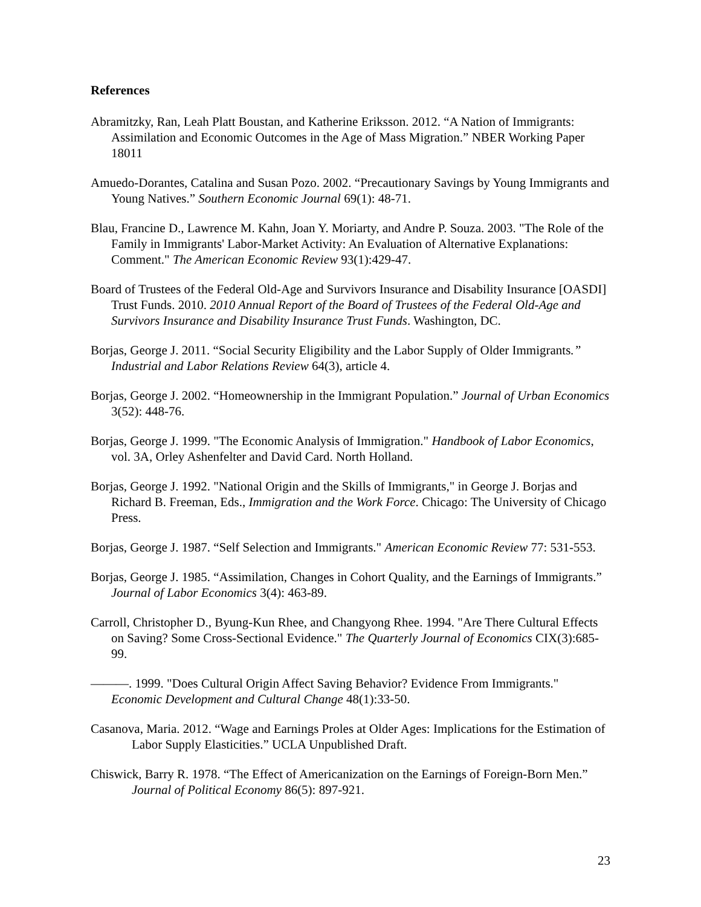References
Abramitzky, Ran, Leah Platt Boustan, and Katherine Eriksson. 2012. “A Nation of Immigrants: Assimilation and Economic Outcomes in the Age of Mass Migration.” NBER Working Paper 18011
Amuedo-Dorantes, Catalina and Susan Pozo. 2002. “Precautionary Savings by Young Immigrants and Young Natives.” Southern Economic Journal 69(1): 48-71.
Blau, Francine D., Lawrence M. Kahn, Joan Y. Moriarty, and Andre P. Souza. 2003. "The Role of the Family in Immigrants' Labor-Market Activity: An Evaluation of Alternative Explanations: Comment." The American Economic Review 93(1):429-47.
Board of Trustees of the Federal Old-Age and Survivors Insurance and Disability Insurance [OASDI] Trust Funds. 2010. 2010 Annual Report of the Board of Trustees of the Federal Old-Age and Survivors Insurance and Disability Insurance Trust Funds. Washington, DC.
Borjas, George J. 2011. “Social Security Eligibility and the Labor Supply of Older Immigrants.” Industrial and Labor Relations Review 64(3), article 4.
Borjas, George J. 2002. “Homeownership in the Immigrant Population.” Journal of Urban Economics 3(52): 448-76.
Borjas, George J. 1999. "The Economic Analysis of Immigration." Handbook of Labor Economics, vol. 3A, Orley Ashenfelter and David Card. North Holland.
Borjas, George J. 1992. "National Origin and the Skills of Immigrants," in George J. Borjas and Richard B. Freeman, Eds., Immigration and the Work Force. Chicago: The University of Chicago Press.
Borjas, George J. 1987. “Self Selection and Immigrants." American Economic Review 77: 531-553.
Borjas, George J. 1985. “Assimilation, Changes in Cohort Quality, and the Earnings of Immigrants.” Journal of Labor Economics 3(4): 463-89.
Carroll, Christopher D., Byung-Kun Rhee, and Changyong Rhee. 1994. "Are There Cultural Effects on Saving? Some Cross-Sectional Evidence." The Quarterly Journal of Economics CIX(3):685-99.
———. 1999. "Does Cultural Origin Affect Saving Behavior? Evidence From Immigrants." Economic Development and Cultural Change 48(1):33-50.
Casanova, Maria. 2012. “Wage and Earnings Proles at Older Ages: Implications for the Estimation of Labor Supply Elasticities.” UCLA Unpublished Draft.
Chiswick, Barry R. 1978. “The Effect of Americanization on the Earnings of Foreign-Born Men.” Journal of Political Economy 86(5): 897-921.
23